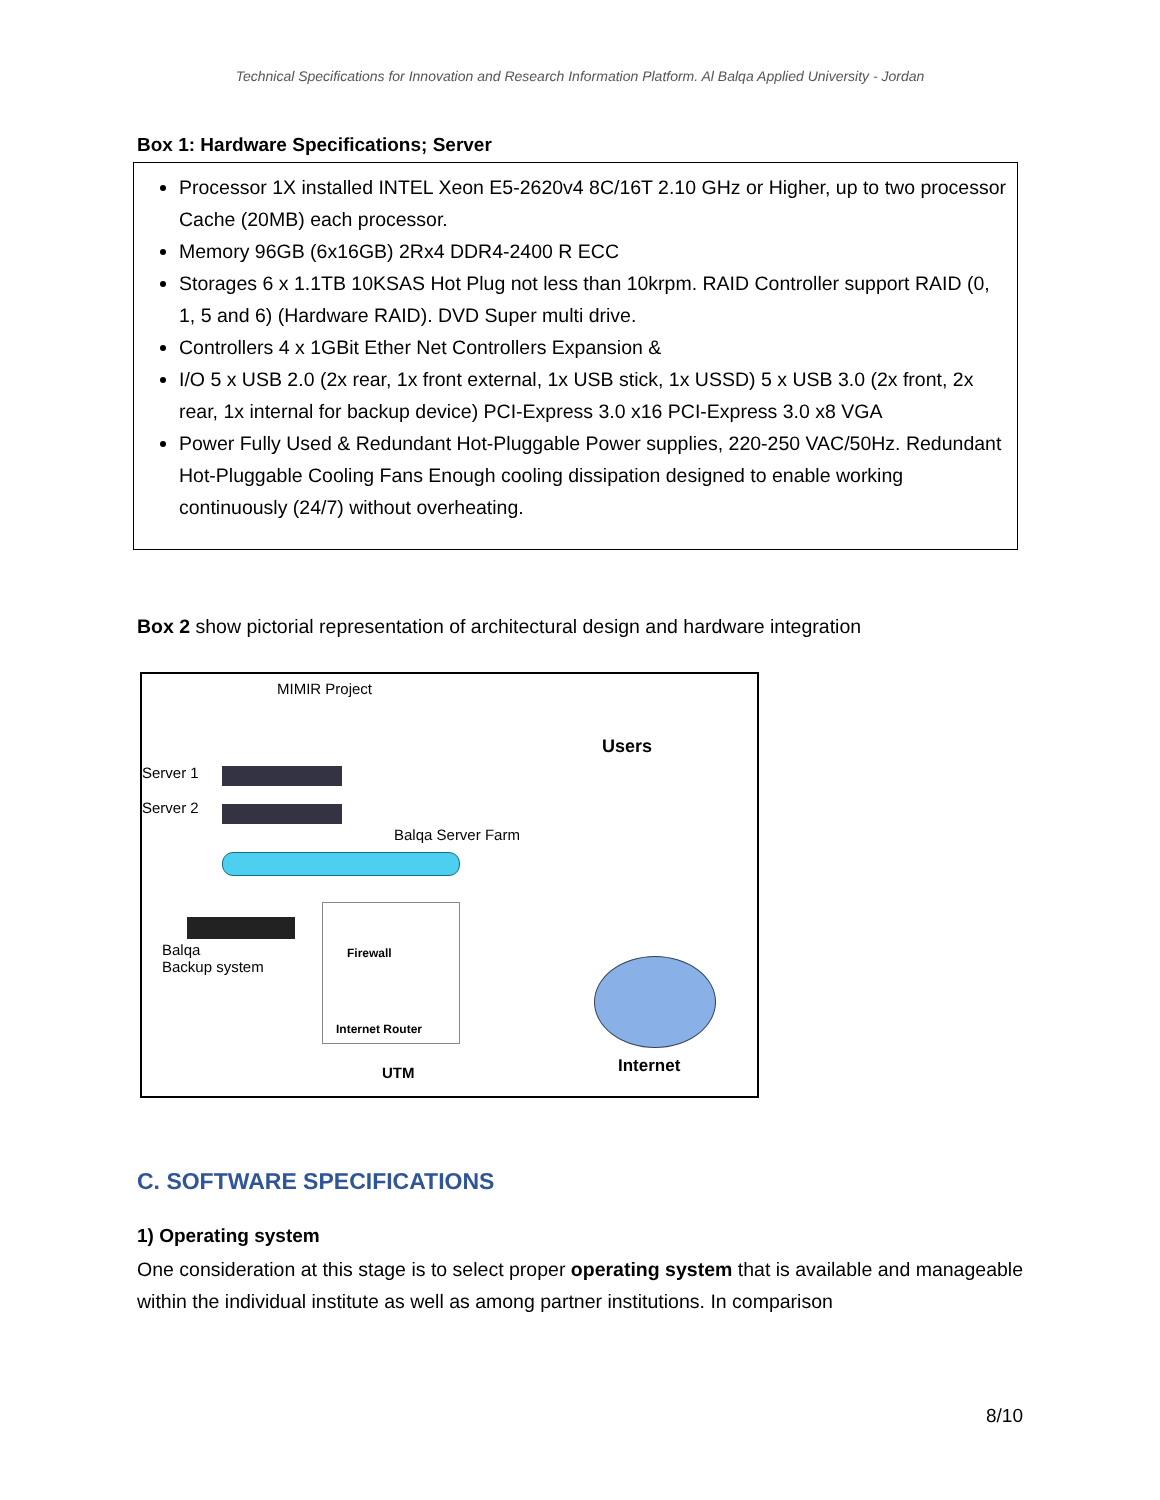Technical Specifications for Innovation and Research Information Platform. Al Balqa Applied University - Jordan
Box 1: Hardware Specifications; Server
Processor 1X installed INTEL Xeon E5-2620v4 8C/16T 2.10 GHz or Higher, up to two processor Cache (20MB) each processor.
Memory 96GB (6x16GB) 2Rx4 DDR4-2400 R ECC
Storages 6 x 1.1TB 10KSAS Hot Plug not less than 10krpm. RAID Controller support RAID (0, 1, 5 and 6) (Hardware RAID). DVD Super multi drive.
Controllers 4 x 1GBit Ether Net Controllers Expansion &
I/O 5 x USB 2.0 (2x rear, 1x front external, 1x USB stick, 1x USSD) 5 x USB 3.0 (2x front, 2x rear, 1x internal for backup device) PCI-Express 3.0 x16 PCI-Express 3.0 x8 VGA
Power Fully Used & Redundant Hot-Pluggable Power supplies, 220-250 VAC/50Hz. Redundant Hot-Pluggable Cooling Fans Enough cooling dissipation designed to enable working continuously (24/7) without overheating.
Box 2 show pictorial representation of architectural design and hardware integration
MIMIR Project
Users
Server 1
Server 2
Balqa Server Farm
Balqa
Backup system
Firewall
Internet Router
UTM Internet
C. SOFTWARE SPECIFICATIONS
1) Operating system
One consideration at this stage is to select proper operating system that is available and manageable within the individual institute as well as among partner institutions. In comparison
8/10